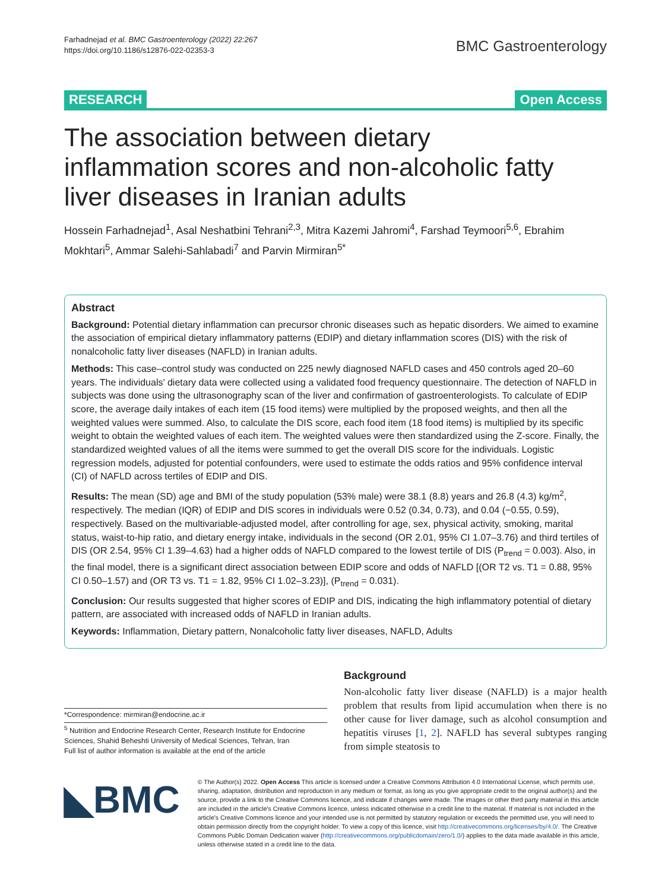Farhadnejad et al. BMC Gastroenterology (2022) 22:267
https://doi.org/10.1186/s12876-022-02353-3
BMC Gastroenterology
RESEARCH Open Access
The association between dietary inflammation scores and non-alcoholic fatty liver diseases in Iranian adults
Hossein Farhadnejad<sup>1</sup>, Asal Neshatbini Tehrani<sup>2,3</sup>, Mitra Kazemi Jahromi<sup>4</sup>, Farshad Teymoori<sup>5,6</sup>, Ebrahim Mokhtari<sup>5</sup>, Ammar Salehi-Sahlabadi<sup>7</sup> and Parvin Mirmiran<sup>5*</sup>
Abstract
Background: Potential dietary inflammation can precursor chronic diseases such as hepatic disorders. We aimed to examine the association of empirical dietary inflammatory patterns (EDIP) and dietary inflammation scores (DIS) with the risk of nonalcoholic fatty liver diseases (NAFLD) in Iranian adults.
Methods: This case–control study was conducted on 225 newly diagnosed NAFLD cases and 450 controls aged 20–60 years. The individuals' dietary data were collected using a validated food frequency questionnaire. The detection of NAFLD in subjects was done using the ultrasonography scan of the liver and confirmation of gastroenterologists. To calculate of EDIP score, the average daily intakes of each item (15 food items) were multiplied by the proposed weights, and then all the weighted values were summed. Also, to calculate the DIS score, each food item (18 food items) is multiplied by its specific weight to obtain the weighted values of each item. The weighted values were then standardized using the Z-score. Finally, the standardized weighted values of all the items were summed to get the overall DIS score for the individuals. Logistic regression models, adjusted for potential confounders, were used to estimate the odds ratios and 95% confidence interval (CI) of NAFLD across tertiles of EDIP and DIS.
Results: The mean (SD) age and BMI of the study population (53% male) were 38.1 (8.8) years and 26.8 (4.3) kg/m<sup>2</sup>, respectively. The median (IQR) of EDIP and DIS scores in individuals were 0.52 (0.34, 0.73), and 0.04 (−0.55, 0.59), respectively. Based on the multivariable-adjusted model, after controlling for age, sex, physical activity, smoking, marital status, waist-to-hip ratio, and dietary energy intake, individuals in the second (OR 2.01, 95% CI 1.07–3.76) and third tertiles of DIS (OR 2.54, 95% CI 1.39–4.63) had a higher odds of NAFLD compared to the lowest tertile of DIS (P<sub>trend</sub> = 0.003). Also, in the final model, there is a significant direct association between EDIP score and odds of NAFLD [(OR T2 vs. T1 = 0.88, 95% CI 0.50–1.57) and (OR T3 vs. T1 = 1.82, 95% CI 1.02–3.23)], (P<sub>trend</sub> = 0.031).
Conclusion: Our results suggested that higher scores of EDIP and DIS, indicating the high inflammatory potential of dietary pattern, are associated with increased odds of NAFLD in Iranian adults.
Keywords: Inflammation, Dietary pattern, Nonalcoholic fatty liver diseases, NAFLD, Adults
*Correspondence: mirmiran@endocrine.ac.ir
<sup>5</sup> Nutrition and Endocrine Research Center, Research Institute for Endocrine Sciences, Shahid Beheshti University of Medical Sciences, Tehran, Iran
Full list of author information is available at the end of the article
Background
Non-alcoholic fatty liver disease (NAFLD) is a major health problem that results from lipid accumulation when there is no other cause for liver damage, such as alcohol consumption and hepatitis viruses [1, 2]. NAFLD has several subtypes ranging from simple steatosis to
◣BMC
© The Author(s) 2022. Open Access This article is licensed under a Creative Commons Attribution 4.0 International License, which permits use, sharing, adaptation, distribution and reproduction in any medium or format, as long as you give appropriate credit to the original author(s) and the source, provide a link to the Creative Commons licence, and indicate if changes were made. The images or other third party material in this article are included in the article's Creative Commons licence, unless indicated otherwise in a credit line to the material. If material is not included in the article's Creative Commons licence and your intended use is not permitted by statutory regulation or exceeds the permitted use, you will need to obtain permission directly from the copyright holder. To view a copy of this licence, visit http://creativecommons.org/licenses/by/4.0/. The Creative Commons Public Domain Dedication waiver (http://creativecommons.org/publicdomain/zero/1.0/) applies to the data made available in this article, unless otherwise stated in a credit line to the data.